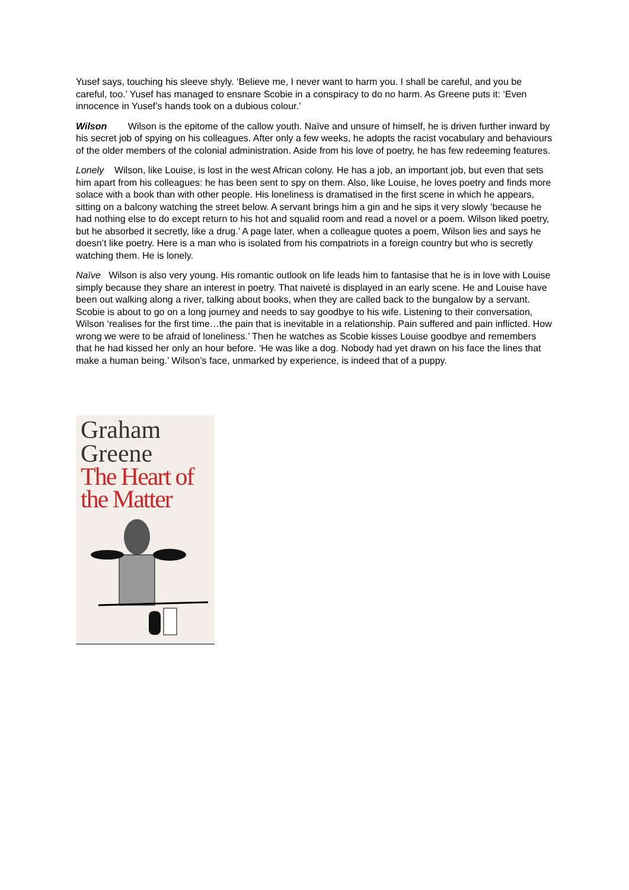Yusef says, touching his sleeve shyly. ‘Believe me, I never want to harm you. I shall be careful, and you be careful, too.’ Yusef has managed to ensnare Scobie in a conspiracy to do no harm. As Greene puts it: ‘Even innocence in Yusef’s hands took on a dubious colour.’
Wilson Wilson is the epitome of the callow youth. Naïve and unsure of himself, he is driven further inward by his secret job of spying on his colleagues. After only a few weeks, he adopts the racist vocabulary and behaviours of the older members of the colonial administration. Aside from his love of poetry, he has few redeeming features.
Lonely Wilson, like Louise, is lost in the west African colony. He has a job, an important job, but even that sets him apart from his colleagues: he has been sent to spy on them. Also, like Louise, he loves poetry and finds more solace with a book than with other people. His loneliness is dramatised in the first scene in which he appears, sitting on a balcony watching the street below. A servant brings him a gin and he sips it very slowly ‘because he had nothing else to do except return to his hot and squalid room and read a novel or a poem. Wilson liked poetry, but he absorbed it secretly, like a drug.’ A page later, when a colleague quotes a poem, Wilson lies and says he doesn’t like poetry. Here is a man who is isolated from his compatriots in a foreign country but who is secretly watching them. He is lonely.
Naïve Wilson is also very young. His romantic outlook on life leads him to fantasise that he is in love with Louise simply because they share an interest in poetry. That naiveté is displayed in an early scene. He and Louise have been out walking along a river, talking about books, when they are called back to the bungalow by a servant. Scobie is about to go on a long journey and needs to say goodbye to his wife. Listening to their conversation, Wilson ‘realises for the first time…the pain that is inevitable in a relationship. Pain suffered and pain inflicted. How wrong we were to be afraid of loneliness.’ Then he watches as Scobie kisses Louise goodbye and remembers that he had kissed her only an hour before. ‘He was like a dog. Nobody had yet drawn on his face the lines that make a human being.’ Wilson’s face, unmarked by experience, is indeed that of a puppy.
Graham
Greene
The Heart of
the Matter